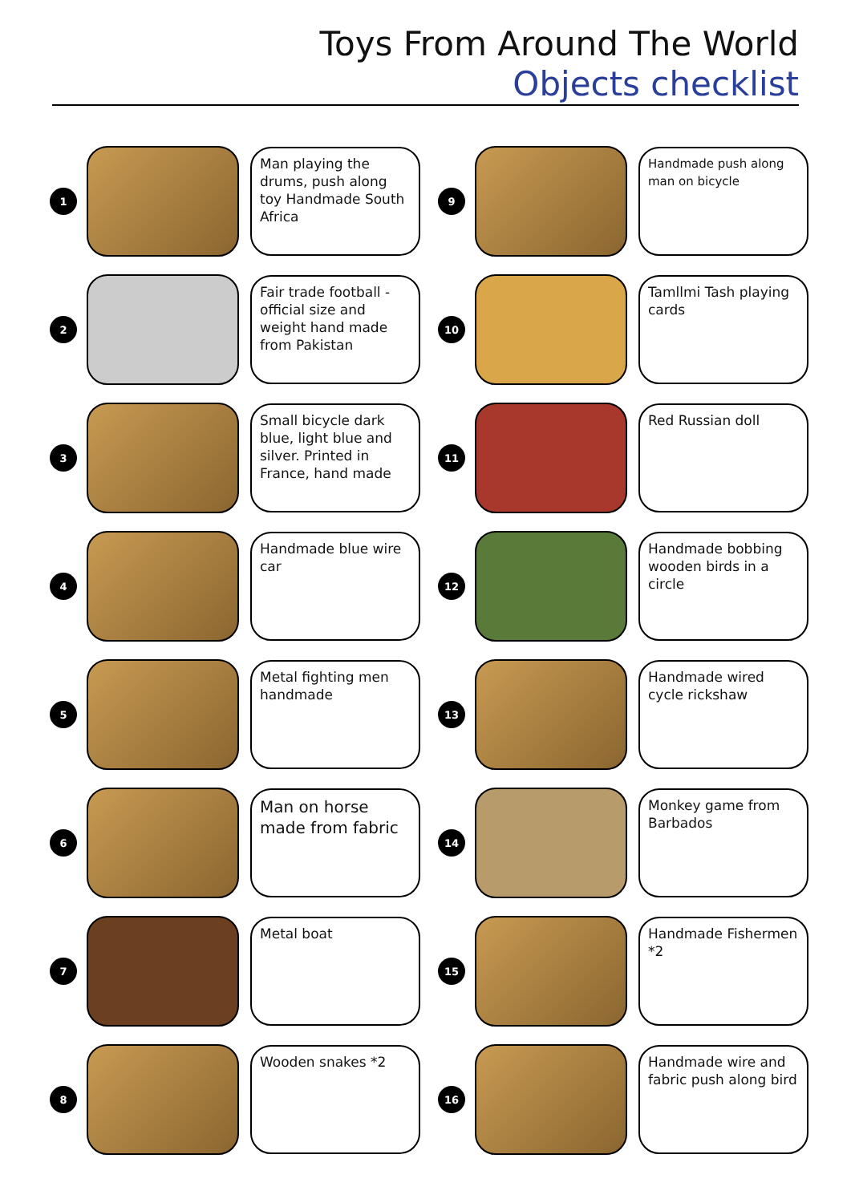Toys From Around The World
Objects checklist
1
Man playing the drums, push along toy Handmade South Africa
9
Handmade push along man on bicycle
2
Fair trade football - official size and weight hand made from Pakistan
10
Tamllmi Tash playing cards
3
Small bicycle dark blue, light blue and silver. Printed in France, hand made
11
Red Russian doll
4
Handmade blue wire car
12
Handmade bobbing wooden birds in a circle
5
Metal fighting men handmade
13
Handmade wired cycle rickshaw
6
Man on horse made from fabric
14
Monkey game from Barbados
7
Metal boat
15
Handmade Fishermen *2
8
Wooden snakes *2
16
Handmade wire and fabric push along bird